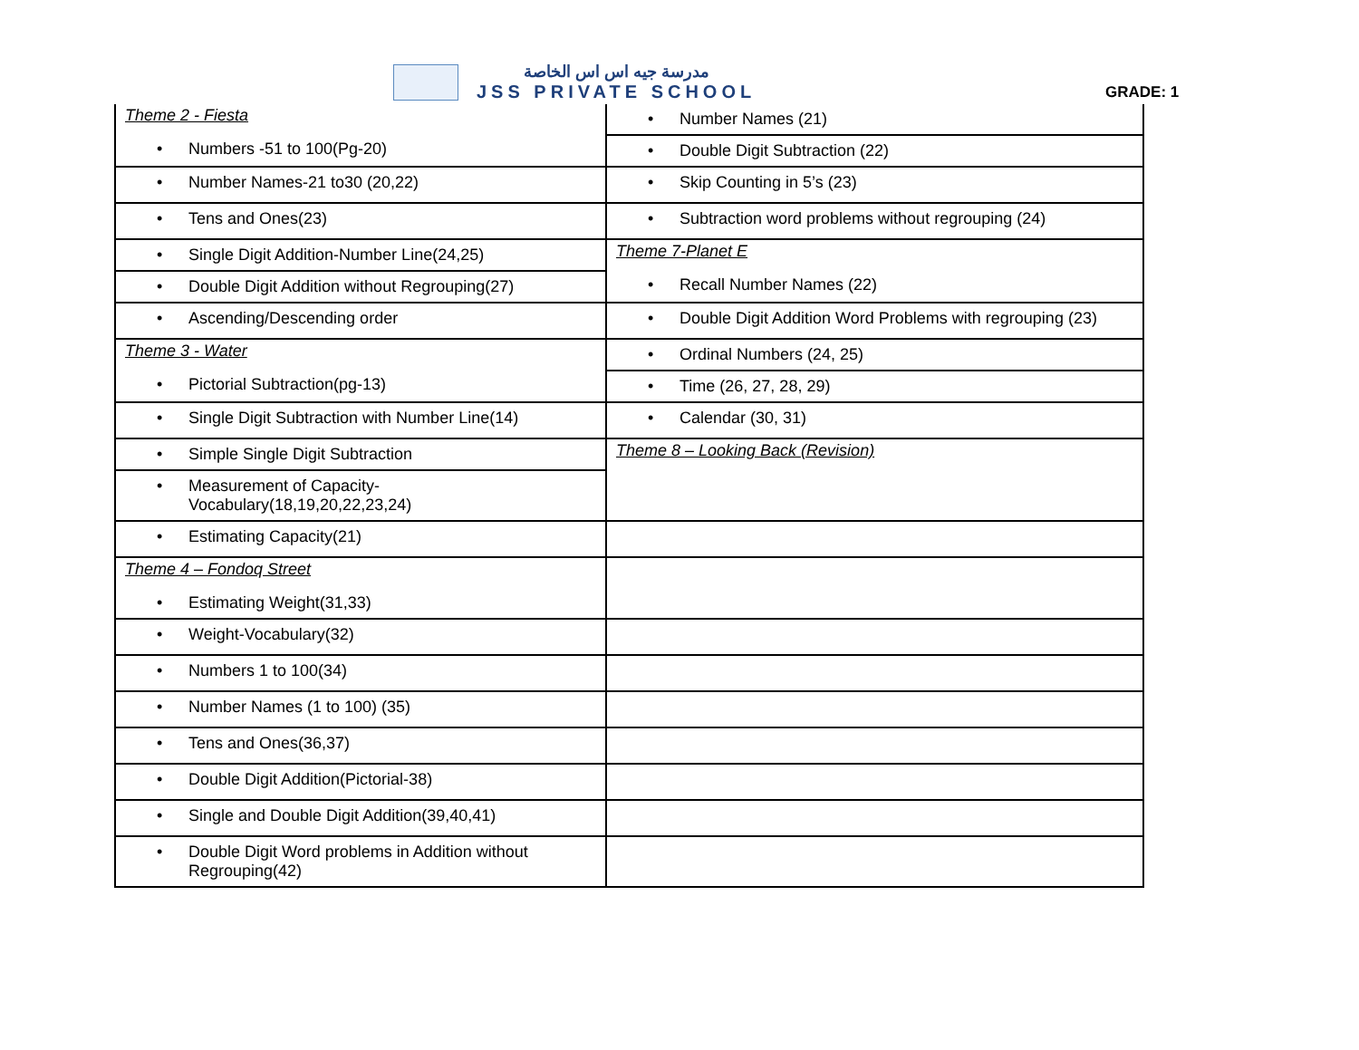مدرسة جيه اس اس الخاصة
JSS PRIVATE SCHOOL
GRADE: 1
| Theme 2 - Fiesta • Numbers -51 to 100(Pg-20) | • Number Names (21) • Double Digit Subtraction (22) |
| • Number Names-21 to30 (20,22) | • Skip Counting in 5’s (23) |
| • Tens and Ones(23) | • Subtraction word problems without regrouping (24) |
| • Single Digit Addition-Number Line(24,25) • Double Digit Addition without Regrouping(27) | Theme 7-Planet E • Recall Number Names (22) |
| • Ascending/Descending order | • Double Digit Addition Word Problems with regrouping (23) |
| Theme 3 - Water • Pictorial Subtraction(pg-13) | • Ordinal Numbers (24, 25) • Time (26, 27, 28, 29) |
| • Single Digit Subtraction with Number Line(14) | • Calendar (30, 31) |
| • Simple Single Digit Subtraction • Measurement of Capacity- Vocabulary(18,19,20,22,23,24) | Theme 8 – Looking Back (Revision) |
| • Estimating Capacity(21) | |
| Theme 4 – Fondoq Street • Estimating Weight(31,33) | |
| • Weight-Vocabulary(32) | |
| • Numbers 1 to 100(34) | |
| • Number Names (1 to 100) (35) | |
| • Tens and Ones(36,37) | |
| • Double Digit Addition(Pictorial-38) | |
| • Single and Double Digit Addition(39,40,41) | |
| • Double Digit Word problems in Addition without Regrouping(42) | |